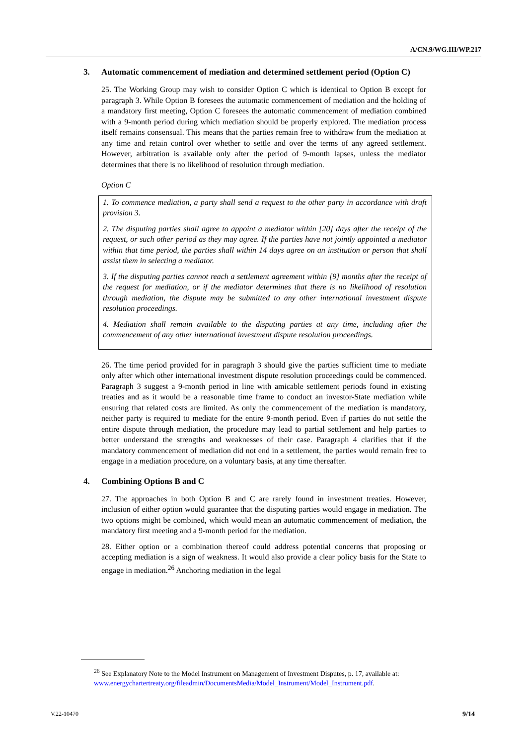A/CN.9/WG.III/WP.217
3. Automatic commencement of mediation and determined settlement period (Option C)
25. The Working Group may wish to consider Option C which is identical to Option B except for paragraph 3. While Option B foresees the automatic commencement of mediation and the holding of a mandatory first meeting, Option C foresees the automatic commencement of mediation combined with a 9-month period during which mediation should be properly explored. The mediation process itself remains consensual. This means that the parties remain free to withdraw from the mediation at any time and retain control over whether to settle and over the terms of any agreed settlement. However, arbitration is available only after the period of 9-month lapses, unless the mediator determines that there is no likelihood of resolution through mediation.
Option C
1. To commence mediation, a party shall send a request to the other party in accordance with draft provision 3.
2. The disputing parties shall agree to appoint a mediator within [20] days after the receipt of the request, or such other period as they may agree. If the parties have not jointly appointed a mediator within that time period, the parties shall within 14 days agree on an institution or person that shall assist them in selecting a mediator.
3. If the disputing parties cannot reach a settlement agreement within [9] months after the receipt of the request for mediation, or if the mediator determines that there is no likelihood of resolution through mediation, the dispute may be submitted to any other international investment dispute resolution proceedings.
4. Mediation shall remain available to the disputing parties at any time, including after the commencement of any other international investment dispute resolution proceedings.
26. The time period provided for in paragraph 3 should give the parties sufficient time to mediate only after which other international investment dispute resolution proceedings could be commenced. Paragraph 3 suggest a 9-month period in line with amicable settlement periods found in existing treaties and as it would be a reasonable time frame to conduct an investor-State mediation while ensuring that related costs are limited. As only the commencement of the mediation is mandatory, neither party is required to mediate for the entire 9-month period. Even if parties do not settle the entire dispute through mediation, the procedure may lead to partial settlement and help parties to better understand the strengths and weaknesses of their case. Paragraph 4 clarifies that if the mandatory commencement of mediation did not end in a settlement, the parties would remain free to engage in a mediation procedure, on a voluntary basis, at any time thereafter.
4. Combining Options B and C
27. The approaches in both Option B and C are rarely found in investment treaties. However, inclusion of either option would guarantee that the disputing parties would engage in mediation. The two options might be combined, which would mean an automatic commencement of mediation, the mandatory first meeting and a 9-month period for the mediation.
28. Either option or a combination thereof could address potential concerns that proposing or accepting mediation is a sign of weakness. It would also provide a clear policy basis for the State to engage in mediation.<sup>26</sup> Anchoring mediation in the legal
<sup>26</sup> See Explanatory Note to the Model Instrument on Management of Investment Disputes, p. 17, available at: www.energychartertreaty.org/fileadmin/DocumentsMedia/Model_Instrument/Model_Instrument.pdf.
V.22-10470 9/14